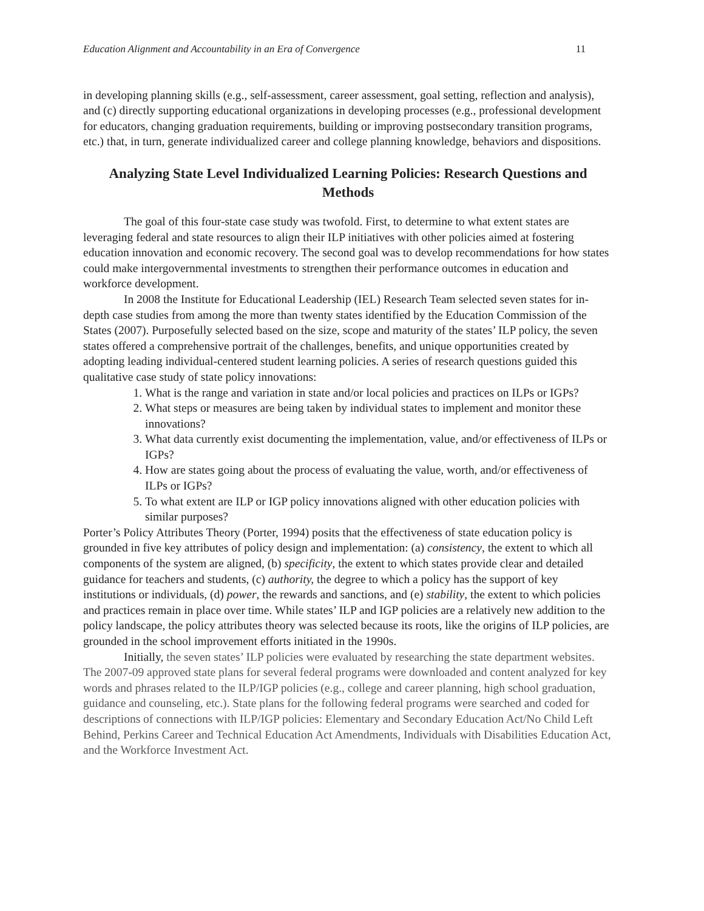Education Alignment and Accountability in an Era of Convergence 11
in developing planning skills (e.g., self-assessment, career assessment, goal setting, reflection and analysis), and (c) directly supporting educational organizations in developing processes (e.g., professional development for educators, changing graduation requirements, building or improving postsecondary transition programs, etc.) that, in turn, generate individualized career and college planning knowledge, behaviors and dispositions.
Analyzing State Level Individualized Learning Policies: Research Questions and Methods
The goal of this four-state case study was twofold. First, to determine to what extent states are leveraging federal and state resources to align their ILP initiatives with other policies aimed at fostering education innovation and economic recovery. The second goal was to develop recommendations for how states could make intergovernmental investments to strengthen their performance outcomes in education and workforce development.
In 2008 the Institute for Educational Leadership (IEL) Research Team selected seven states for in-depth case studies from among the more than twenty states identified by the Education Commission of the States (2007). Purposefully selected based on the size, scope and maturity of the states’ ILP policy, the seven states offered a comprehensive portrait of the challenges, benefits, and unique opportunities created by adopting leading individual-centered student learning policies. A series of research questions guided this qualitative case study of state policy innovations:
1. What is the range and variation in state and/or local policies and practices on ILPs or IGPs?
2. What steps or measures are being taken by individual states to implement and monitor these innovations?
3. What data currently exist documenting the implementation, value, and/or effectiveness of ILPs or IGPs?
4. How are states going about the process of evaluating the value, worth, and/or effectiveness of ILPs or IGPs?
5. To what extent are ILP or IGP policy innovations aligned with other education policies with similar purposes?
Porter’s Policy Attributes Theory (Porter, 1994) posits that the effectiveness of state education policy is grounded in five key attributes of policy design and implementation: (a) consistency, the extent to which all components of the system are aligned, (b) specificity, the extent to which states provide clear and detailed guidance for teachers and students, (c) authority, the degree to which a policy has the support of key institutions or individuals, (d) power, the rewards and sanctions, and (e) stability, the extent to which policies and practices remain in place over time. While states’ ILP and IGP policies are a relatively new addition to the policy landscape, the policy attributes theory was selected because its roots, like the origins of ILP policies, are grounded in the school improvement efforts initiated in the 1990s.
Initially, the seven states’ ILP policies were evaluated by researching the state department websites. The 2007-09 approved state plans for several federal programs were downloaded and content analyzed for key words and phrases related to the ILP/IGP policies (e.g., college and career planning, high school graduation, guidance and counseling, etc.). State plans for the following federal programs were searched and coded for descriptions of connections with ILP/IGP policies: Elementary and Secondary Education Act/No Child Left Behind, Perkins Career and Technical Education Act Amendments, Individuals with Disabilities Education Act, and the Workforce Investment Act.